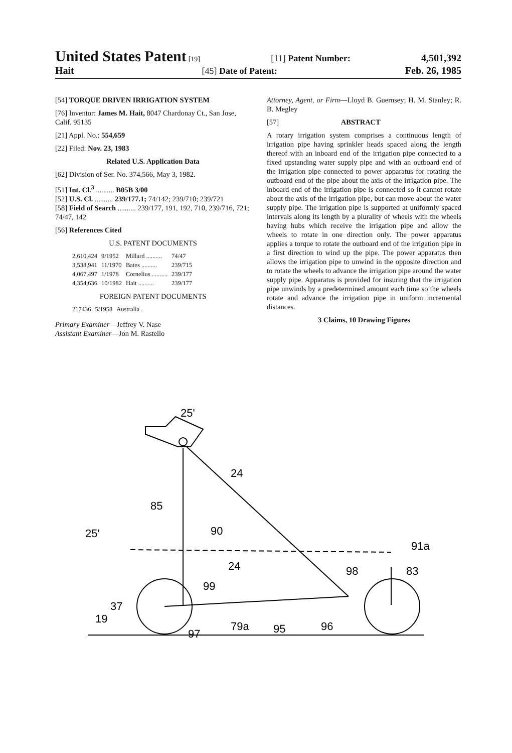United States Patent [19] [11] Patent Number: 4,501,392
Hait [45] Date of Patent: Feb. 26, 1985
[54] TORQUE DRIVEN IRRIGATION SYSTEM
[76] Inventor: James M. Hait, 8047 Chardonay Ct., San Jose, Calif. 95135
[21] Appl. No.: 554,659
[22] Filed: Nov. 23, 1983
Related U.S. Application Data
[62] Division of Ser. No. 374,566, May 3, 1982.
[51] Int. Cl.<sup>3</sup> .......... B05B 3/00
[52] U.S. Cl. .......... 239/177.1; 74/142; 239/710; 239/721
[58] Field of Search .......... 239/177, 191, 192, 710, 239/716, 721; 74/47, 142
[56] References Cited
U.S. PATENT DOCUMENTS
| 2,610,424 | 9/1952 | Millard .......... | 74/47 |
| 3,538,941 | 11/1970 | Bates .......... | 239/715 |
| 4,067,497 | 1/1978 | Cornelius .......... | 239/177 |
| 4,354,636 | 10/1982 | Hait .......... | 239/177 |
FOREIGN PATENT DOCUMENTS
| 217436 | 5/1958 | Australia . |
Primary Examiner—Jeffrey V. Nase
Assistant Examiner—Jon M. Rastello
Attorney, Agent, or Firm—Lloyd B. Guernsey; H. M. Stanley; R. B. Megley
[57] ABSTRACT
A rotary irrigation system comprises a continuous length of irrigation pipe having sprinkler heads spaced along the length thereof with an inboard end of the irrigation pipe connected to a fixed upstanding water supply pipe and with an outboard end of the irrigation pipe connected to power apparatus for rotating the outboard end of the pipe about the axis of the irrigation pipe. The inboard end of the irrigation pipe is connected so it cannot rotate about the axis of the irrigation pipe, but can move about the water supply pipe. The irrigation pipe is supported at uniformly spaced intervals along its length by a plurality of wheels with the wheels having hubs which receive the irrigation pipe and allow the wheels to rotate in one direction only. The power apparatus applies a torque to rotate the outboard end of the irrigation pipe in a first direction to wind up the pipe. The power apparatus then allows the irrigation pipe to unwind in the opposite direction and to rotate the wheels to advance the irrigation pipe around the water supply pipe. Apparatus is provided for insuring that the irrigation pipe unwinds by a predetermined amount each time so the wheels rotate and advance the irrigation pipe in uniform incremental distances.
3 Claims, 10 Drawing Figures
25'
24
85
25'
90
24
99
91a
83
98
37
19
97
79a
95
96